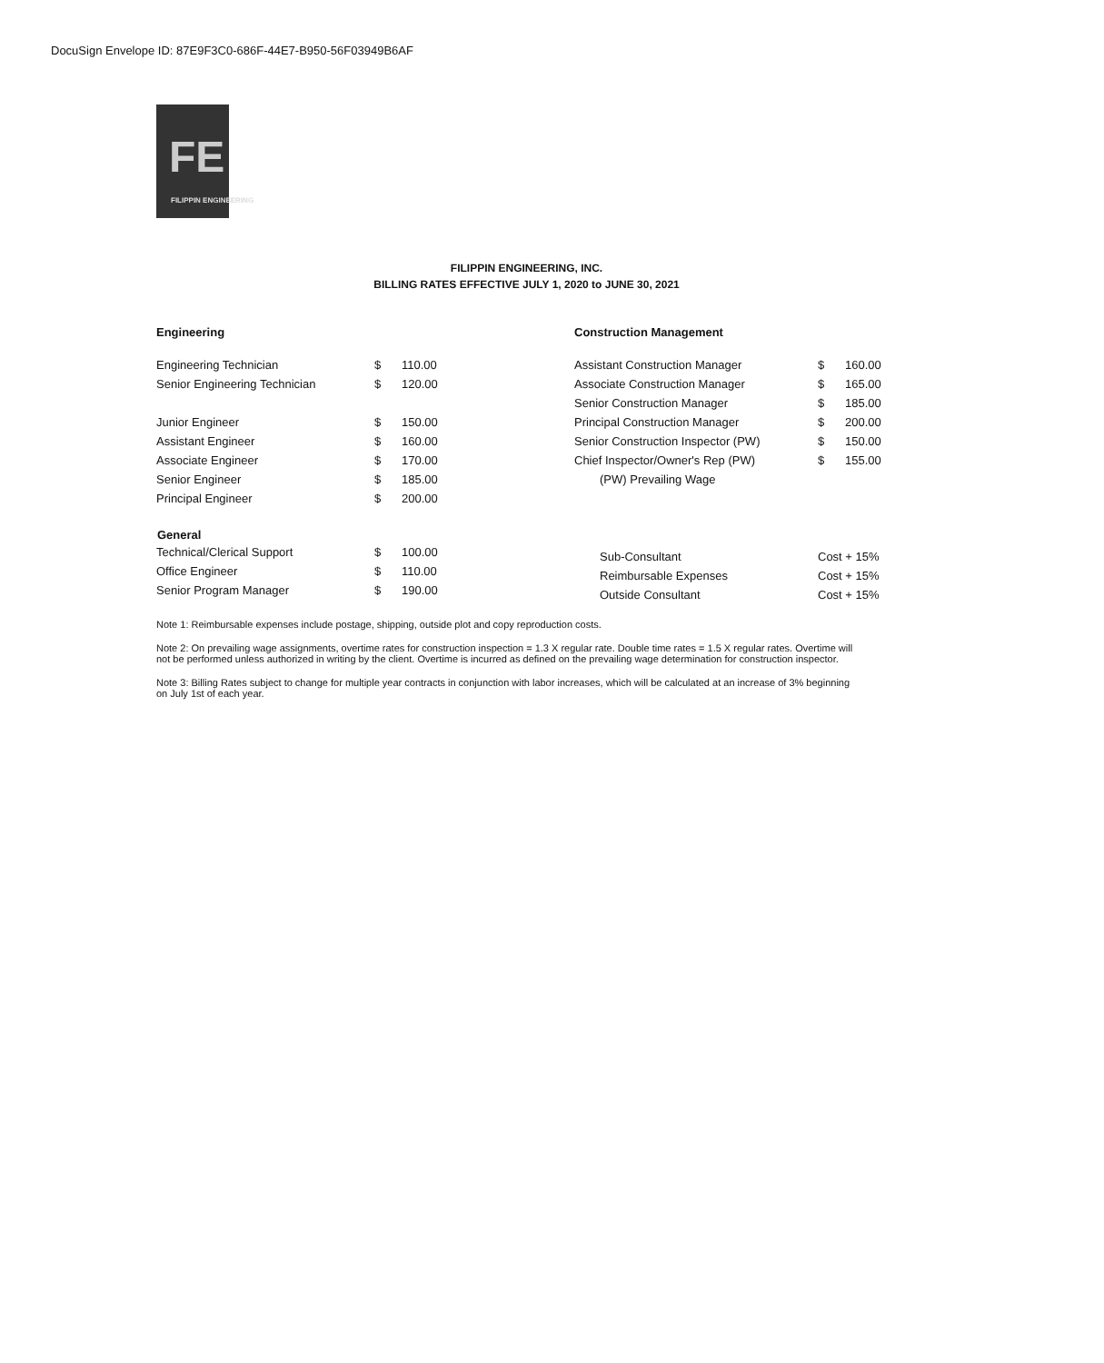DocuSign Envelope ID: 87E9F3C0-686F-44E7-B950-56F03949B6AF
FE
FILIPPIN ENGINEERING
FILIPPIN ENGINEERING, INC.
BILLING RATES EFFECTIVE JULY 1, 2020 to JUNE 30, 2021
Engineering
| Engineering Technician | $ | 110.00 |
| Senior Engineering Technician | $ | 120.00 |
| Junior Engineer | $ | 150.00 |
| Assistant Engineer | $ | 160.00 |
| Associate Engineer | $ | 170.00 |
| Senior Engineer | $ | 185.00 |
| Principal Engineer | $ | 200.00 |
| General | | |
| Technical/Clerical Support | $ | 100.00 |
| Office Engineer | $ | 110.00 |
| Senior Program Manager | $ | 190.00 |
Construction Management
| Assistant Construction Manager | $ | 160.00 |
| Associate Construction Manager | $ | 165.00 |
| Senior Construction Manager | $ | 185.00 |
| Principal Construction Manager | $ | 200.00 |
| Senior Construction Inspector (PW) | $ | 150.00 |
| Chief Inspector/Owner's Rep (PW) | $ | 155.00 |
| (PW) Prevailing Wage | | |
| Sub-Consultant | Cost + 15% | |
| Reimbursable Expenses | Cost + 15% | |
| Outside Consultant | Cost + 15% | |
Note 1: Reimbursable expenses include postage, shipping, outside plot and copy reproduction costs.
Note 2: On prevailing wage assignments, overtime rates for construction inspection = 1.3 X regular rate. Double time rates = 1.5 X regular rates. Overtime will not be performed unless authorized in writing by the client. Overtime is incurred as defined on the prevailing wage determination for construction inspector.
Note 3: Billing Rates subject to change for multiple year contracts in conjunction with labor increases, which will be calculated at an increase of 3% beginning on July 1st of each year.